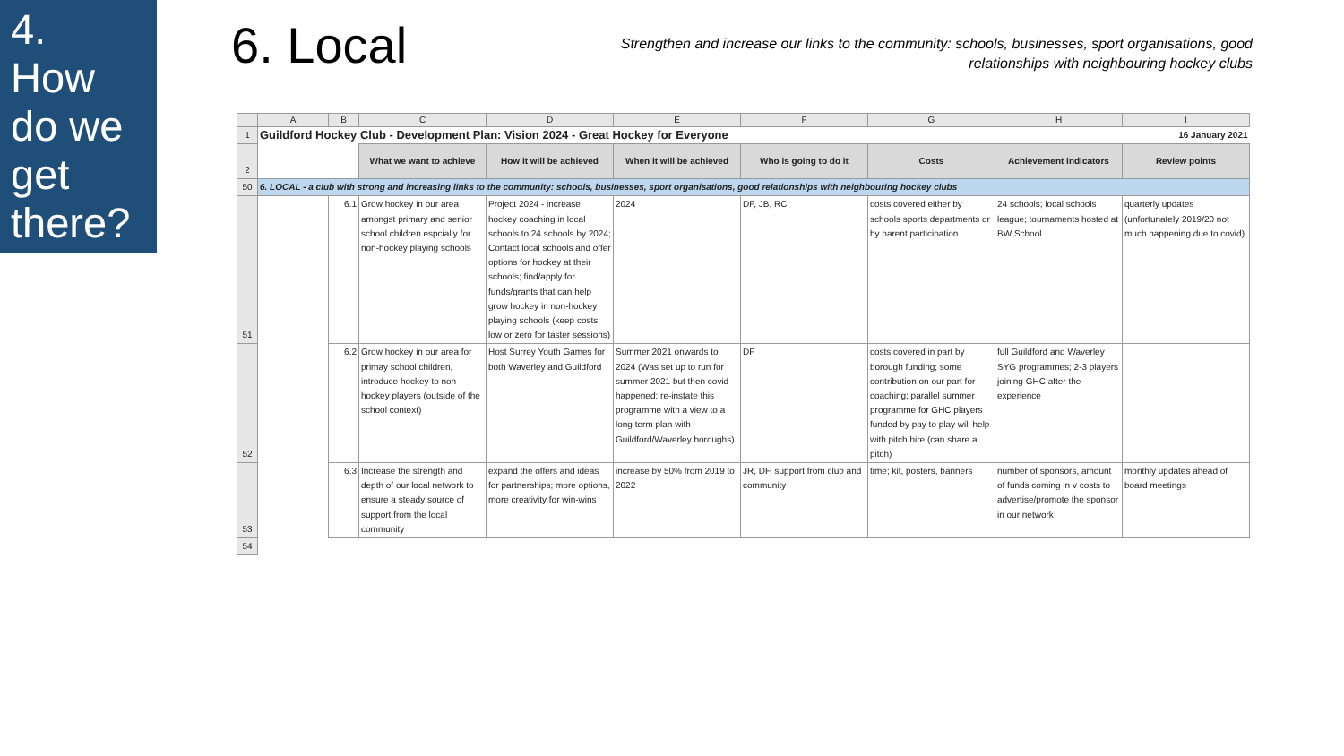4.
How
do we
get
there?
6. Local
Strengthen and increase our links to the community: schools, businesses, sport organisations, good relationships with neighbouring hockey clubs
| | A | B | C | D | E | F | G | H | I |
| 1 | Guildford Hockey Club - Development Plan: Vision 2024 - Great Hockey for Everyone | | | | | | | 16 January 2021 | |
| 2 | | | What we want to achieve | How it will be achieved | When it will be achieved | Who is going to do it | Costs | Achievement indicators | Review points |
| 50 | 6. LOCAL - a club with strong and increasing links to the community: schools, businesses, sport organisations, good relationships with neighbouring hockey clubs | | | | | | | | |
| 51 | | 6.1 | Grow hockey in our area amongst primary and senior school children espcially for non-hockey playing schools | Project 2024 - increase hockey coaching in local schools to 24 schools by 2024; Contact local schools and offer options for hockey at their schools; find/apply for funds/grants that can help grow hockey in non-hockey playing schools (keep costs low or zero for taster sessions) | 2024 | DF, JB, RC | costs covered either by schools sports departments or by parent participation | 24 schools; local schools league; tournaments hosted at BW School | quarterly updates (unfortunately 2019/20 not much happening due to covid) |
| 52 | | 6.2 | Grow hockey in our area for primay school children, introduce hockey to non-hockey players (outside of the school context) | Host Surrey Youth Games for both Waverley and Guildford | Summer 2021 onwards to 2024 (Was set up to run for summer 2021 but then covid happened; re-instate this programme with a view to a long term plan with Guildford/Waverley boroughs) | DF | costs covered in part by borough funding; some contribution on our part for coaching; parallel summer programme for GHC players funded by pay to play will help with pitch hire (can share a pitch) | full Guildford and Waverley SYG programmes; 2-3 players joining GHC after the experience | |
| 53 | | 6.3 | Increase the strength and depth of our local network to ensure a steady source of support from the local community | expand the offers and ideas for partnerships; more options, more creativity for win-wins | increase by 50% from 2019 to 2022 | JR, DF, support from club and community | time; kit, posters, banners | number of sponsors, amount of funds coming in v costs to advertise/promote the sponsor in our network | monthly updates ahead of board meetings |
| 54 | | | | | | | | | |